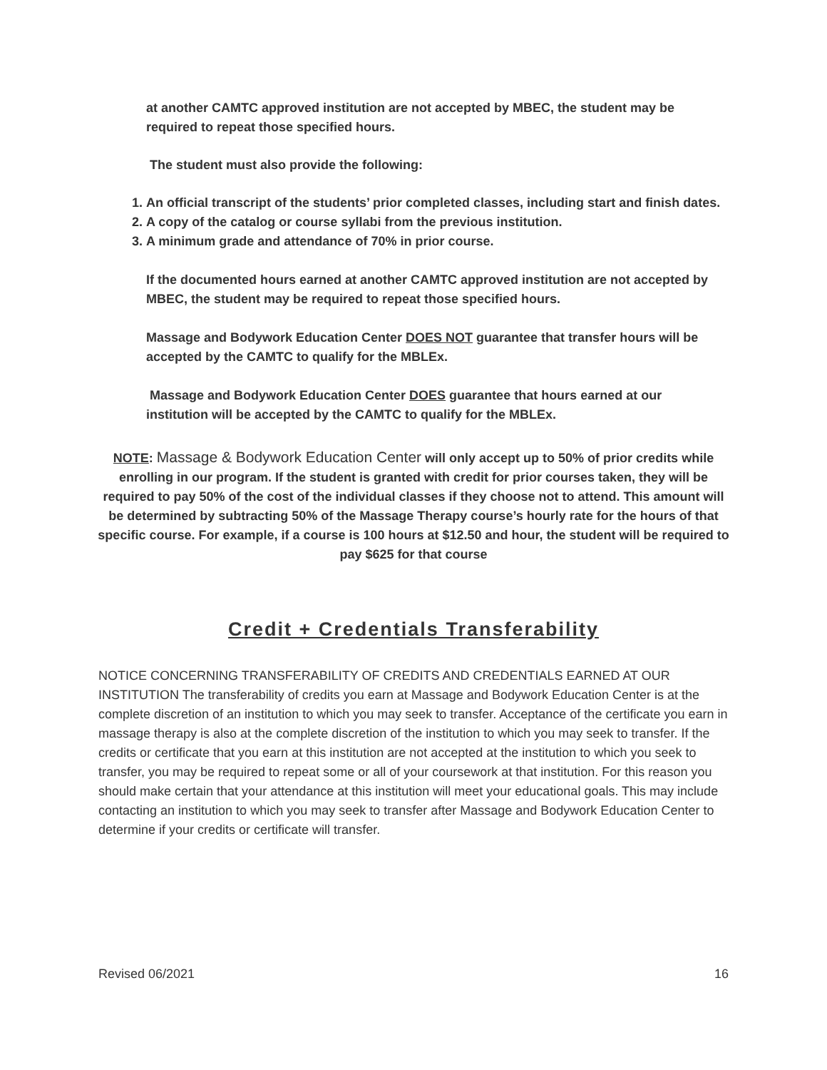at another CAMTC approved institution are not accepted by MBEC, the student may be required to repeat those specified hours.
The student must also provide the following:
1. An official transcript of the students’ prior completed classes, including start and finish dates.
2. A copy of the catalog or course syllabi from the previous institution.
3. A minimum grade and attendance of 70% in prior course.
If the documented hours earned at another CAMTC approved institution are not accepted by MBEC, the student may be required to repeat those specified hours.
Massage and Bodywork Education Center DOES NOT guarantee that transfer hours will be accepted by the CAMTC to qualify for the MBLEx.
Massage and Bodywork Education Center DOES guarantee that hours earned at our institution will be accepted by the CAMTC to qualify for the MBLEx.
NOTE: Massage & Bodywork Education Center will only accept up to 50% of prior credits while enrolling in our program. If the student is granted with credit for prior courses taken, they will be required to pay 50% of the cost of the individual classes if they choose not to attend. This amount will be determined by subtracting 50% of the Massage Therapy course’s hourly rate for the hours of that specific course. For example, if a course is 100 hours at $12.50 and hour, the student will be required to pay $625 for that course
Credit + Credentials Transferability
NOTICE CONCERNING TRANSFERABILITY OF CREDITS AND CREDENTIALS EARNED AT OUR INSTITUTION The transferability of credits you earn at Massage and Bodywork Education Center is at the complete discretion of an institution to which you may seek to transfer. Acceptance of the certificate you earn in massage therapy is also at the complete discretion of the institution to which you may seek to transfer. If the credits or certificate that you earn at this institution are not accepted at the institution to which you seek to transfer, you may be required to repeat some or all of your coursework at that institution. For this reason you should make certain that your attendance at this institution will meet your educational goals. This may include contacting an institution to which you may seek to transfer after Massage and Bodywork Education Center to determine if your credits or certificate will transfer.
Revised 06/2021 16